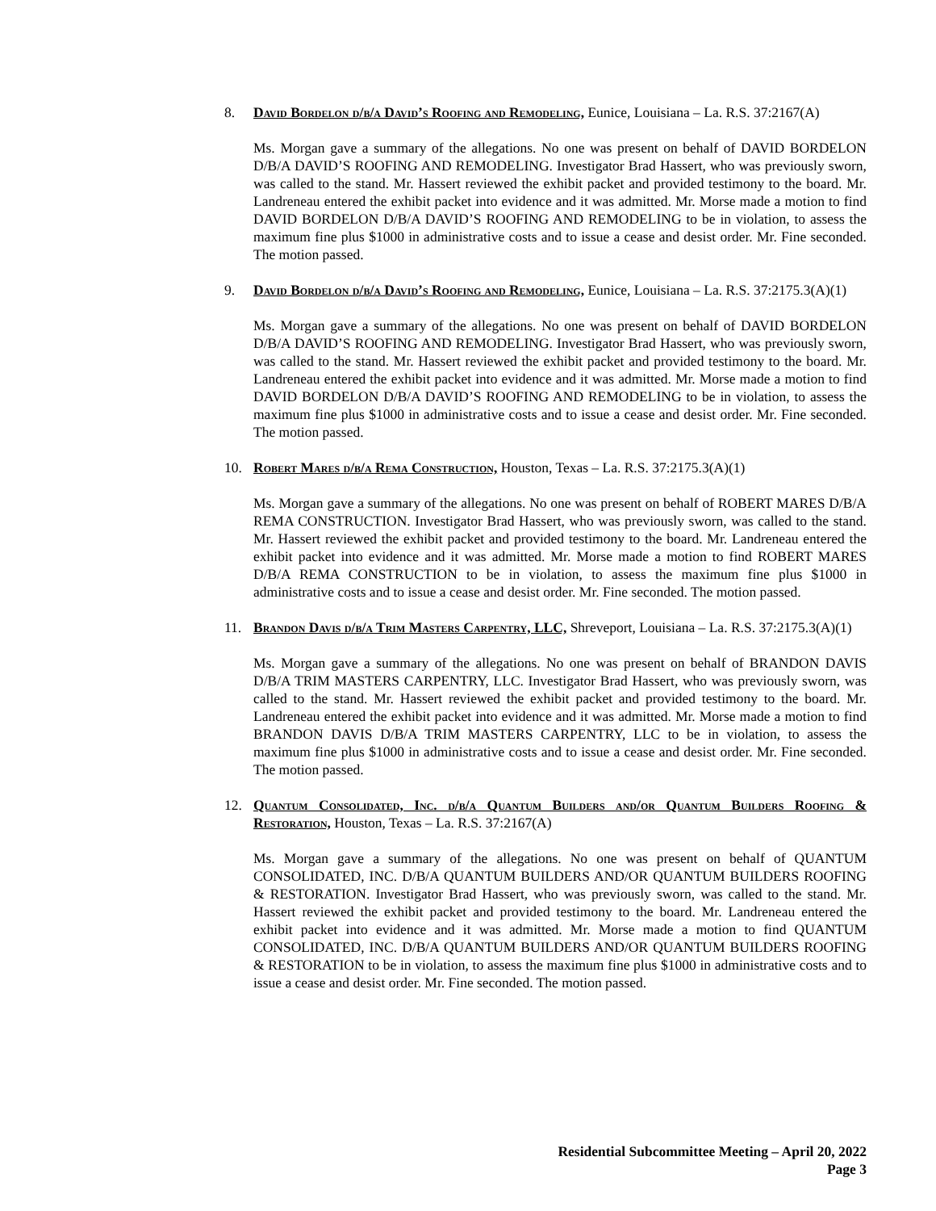8. David Bordelon d/b/a David’s Roofing and Remodeling, Eunice, Louisiana – La. R.S. 37:2167(A)
Ms. Morgan gave a summary of the allegations. No one was present on behalf of DAVID BORDELON D/B/A DAVID’S ROOFING AND REMODELING. Investigator Brad Hassert, who was previously sworn, was called to the stand. Mr. Hassert reviewed the exhibit packet and provided testimony to the board. Mr. Landreneau entered the exhibit packet into evidence and it was admitted. Mr. Morse made a motion to find DAVID BORDELON D/B/A DAVID’S ROOFING AND REMODELING to be in violation, to assess the maximum fine plus $1000 in administrative costs and to issue a cease and desist order. Mr. Fine seconded. The motion passed.
9. David Bordelon d/b/a David’s Roofing and Remodeling, Eunice, Louisiana – La. R.S. 37:2175.3(A)(1)
Ms. Morgan gave a summary of the allegations. No one was present on behalf of DAVID BORDELON D/B/A DAVID’S ROOFING AND REMODELING. Investigator Brad Hassert, who was previously sworn, was called to the stand. Mr. Hassert reviewed the exhibit packet and provided testimony to the board. Mr. Landreneau entered the exhibit packet into evidence and it was admitted. Mr. Morse made a motion to find DAVID BORDELON D/B/A DAVID’S ROOFING AND REMODELING to be in violation, to assess the maximum fine plus $1000 in administrative costs and to issue a cease and desist order. Mr. Fine seconded. The motion passed.
10. Robert Mares d/b/a Rema Construction, Houston, Texas – La. R.S. 37:2175.3(A)(1)
Ms. Morgan gave a summary of the allegations. No one was present on behalf of ROBERT MARES D/B/A REMA CONSTRUCTION. Investigator Brad Hassert, who was previously sworn, was called to the stand. Mr. Hassert reviewed the exhibit packet and provided testimony to the board. Mr. Landreneau entered the exhibit packet into evidence and it was admitted. Mr. Morse made a motion to find ROBERT MARES D/B/A REMA CONSTRUCTION to be in violation, to assess the maximum fine plus $1000 in administrative costs and to issue a cease and desist order. Mr. Fine seconded. The motion passed.
11. Brandon Davis d/b/a Trim Masters Carpentry, LLC, Shreveport, Louisiana – La. R.S. 37:2175.3(A)(1)
Ms. Morgan gave a summary of the allegations. No one was present on behalf of BRANDON DAVIS D/B/A TRIM MASTERS CARPENTRY, LLC. Investigator Brad Hassert, who was previously sworn, was called to the stand. Mr. Hassert reviewed the exhibit packet and provided testimony to the board. Mr. Landreneau entered the exhibit packet into evidence and it was admitted. Mr. Morse made a motion to find BRANDON DAVIS D/B/A TRIM MASTERS CARPENTRY, LLC to be in violation, to assess the maximum fine plus $1000 in administrative costs and to issue a cease and desist order. Mr. Fine seconded. The motion passed.
12. Quantum Consolidated, Inc. d/b/a Quantum Builders and/or Quantum Builders Roofing & Restoration, Houston, Texas – La. R.S. 37:2167(A)
Ms. Morgan gave a summary of the allegations. No one was present on behalf of QUANTUM CONSOLIDATED, INC. D/B/A QUANTUM BUILDERS AND/OR QUANTUM BUILDERS ROOFING & RESTORATION. Investigator Brad Hassert, who was previously sworn, was called to the stand. Mr. Hassert reviewed the exhibit packet and provided testimony to the board. Mr. Landreneau entered the exhibit packet into evidence and it was admitted. Mr. Morse made a motion to find QUANTUM CONSOLIDATED, INC. D/B/A QUANTUM BUILDERS AND/OR QUANTUM BUILDERS ROOFING & RESTORATION to be in violation, to assess the maximum fine plus $1000 in administrative costs and to issue a cease and desist order. Mr. Fine seconded. The motion passed.
Residential Subcommittee Meeting – April 20, 2022
Page 3